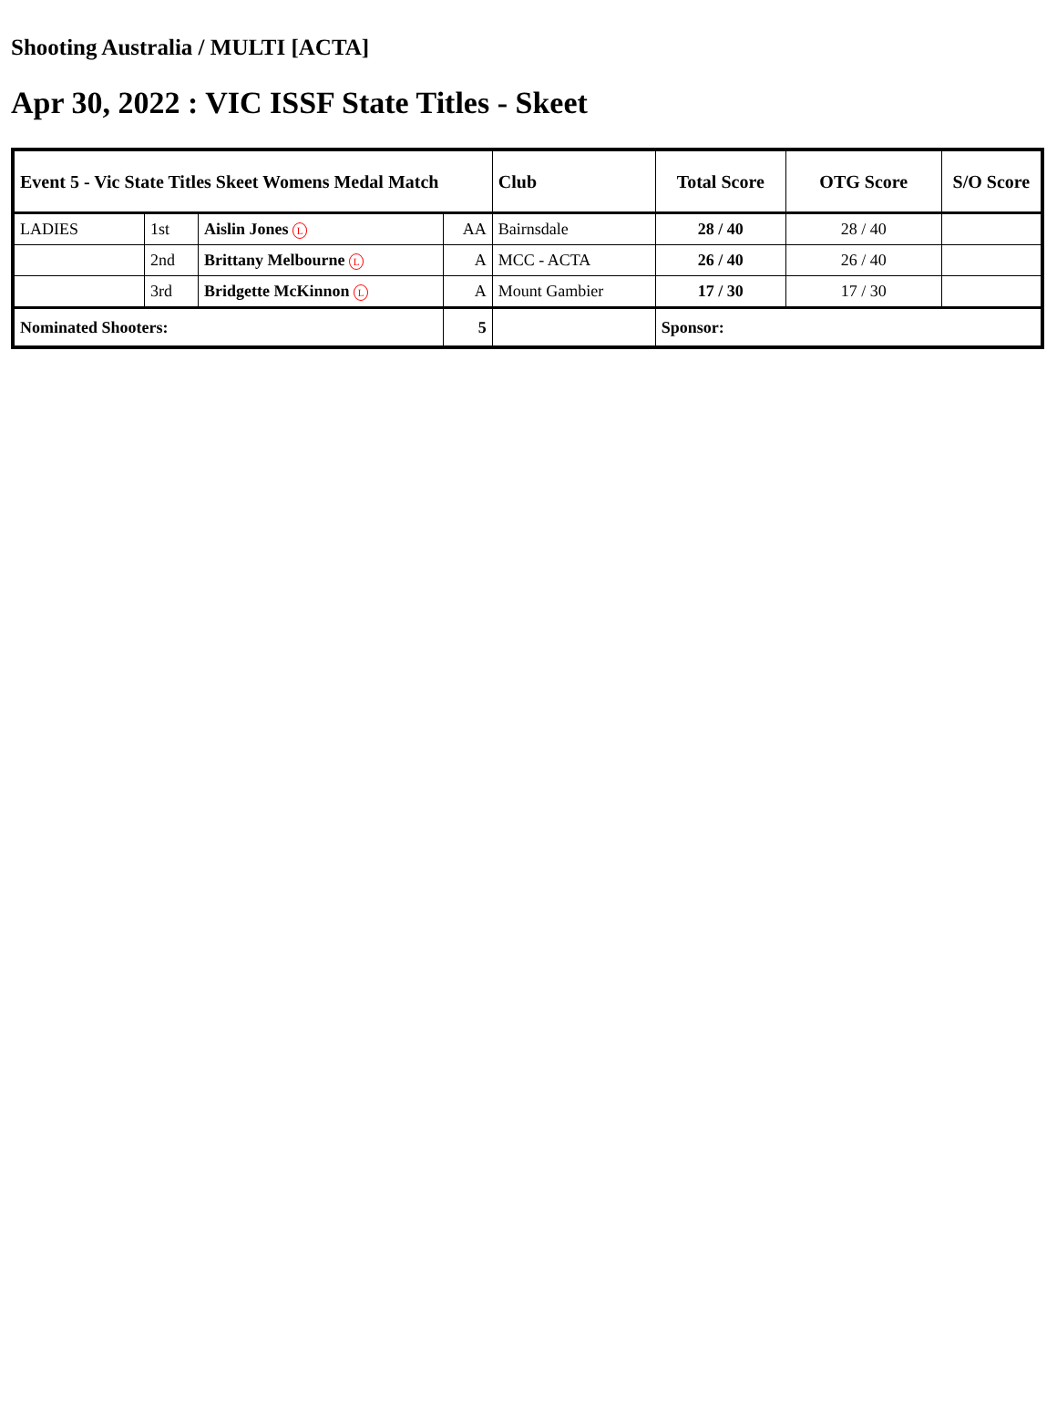Shooting Australia / MULTI [ACTA]
Apr 30, 2022 : VIC ISSF State Titles - Skeet
| Event 5 - Vic State Titles Skeet Womens Medal Match | | | | Club | Total Score | OTG Score | S/O Score |
| --- | --- | --- | --- | --- | --- | --- | --- |
| LADIES | 1st | Aislin Jones L | AA | Bairnsdale | 28 / 40 | 28 / 40 | |
| | 2nd | Brittany Melbourne L | A | MCC - ACTA | 26 / 40 | 26 / 40 | |
| | 3rd | Bridgette McKinnon L | A | Mount Gambier | 17 / 30 | 17 / 30 | |
| Nominated Shooters: | | | 5 | | Sponsor: | | |